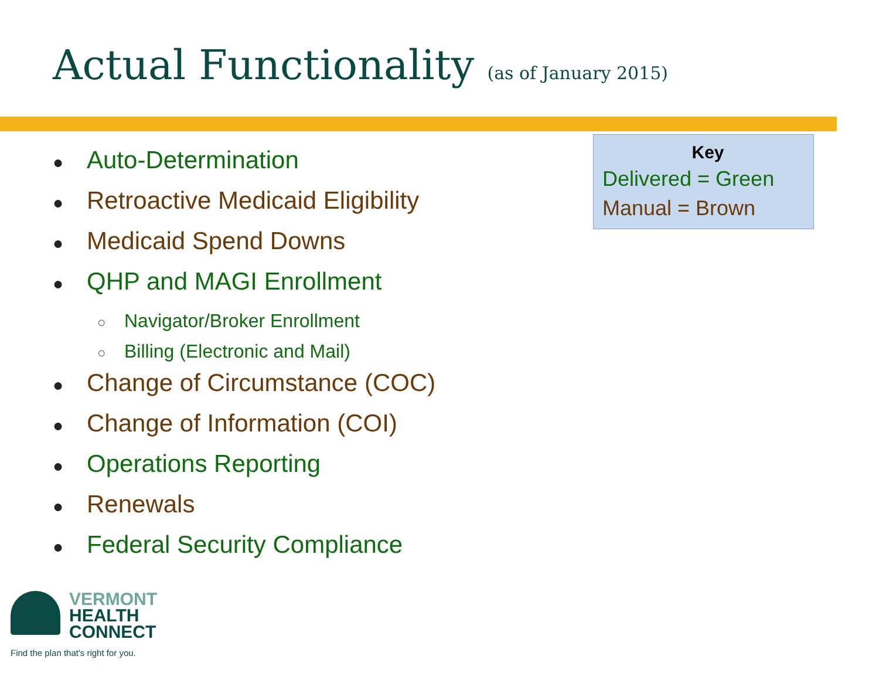Actual Functionality (as of January 2015)
● Auto-Determination
● Retroactive Medicaid Eligibility
● Medicaid Spend Downs
● QHP and MAGI Enrollment
○ Navigator/Broker Enrollment
○ Billing (Electronic and Mail)
● Change of Circumstance (COC)
● Change of Information (COI)
● Operations Reporting
● Renewals
● Federal Security Compliance
Key
Delivered = Green
Manual = Brown
VERMONT
HEALTH
CONNECT
Find the plan that's right for you.